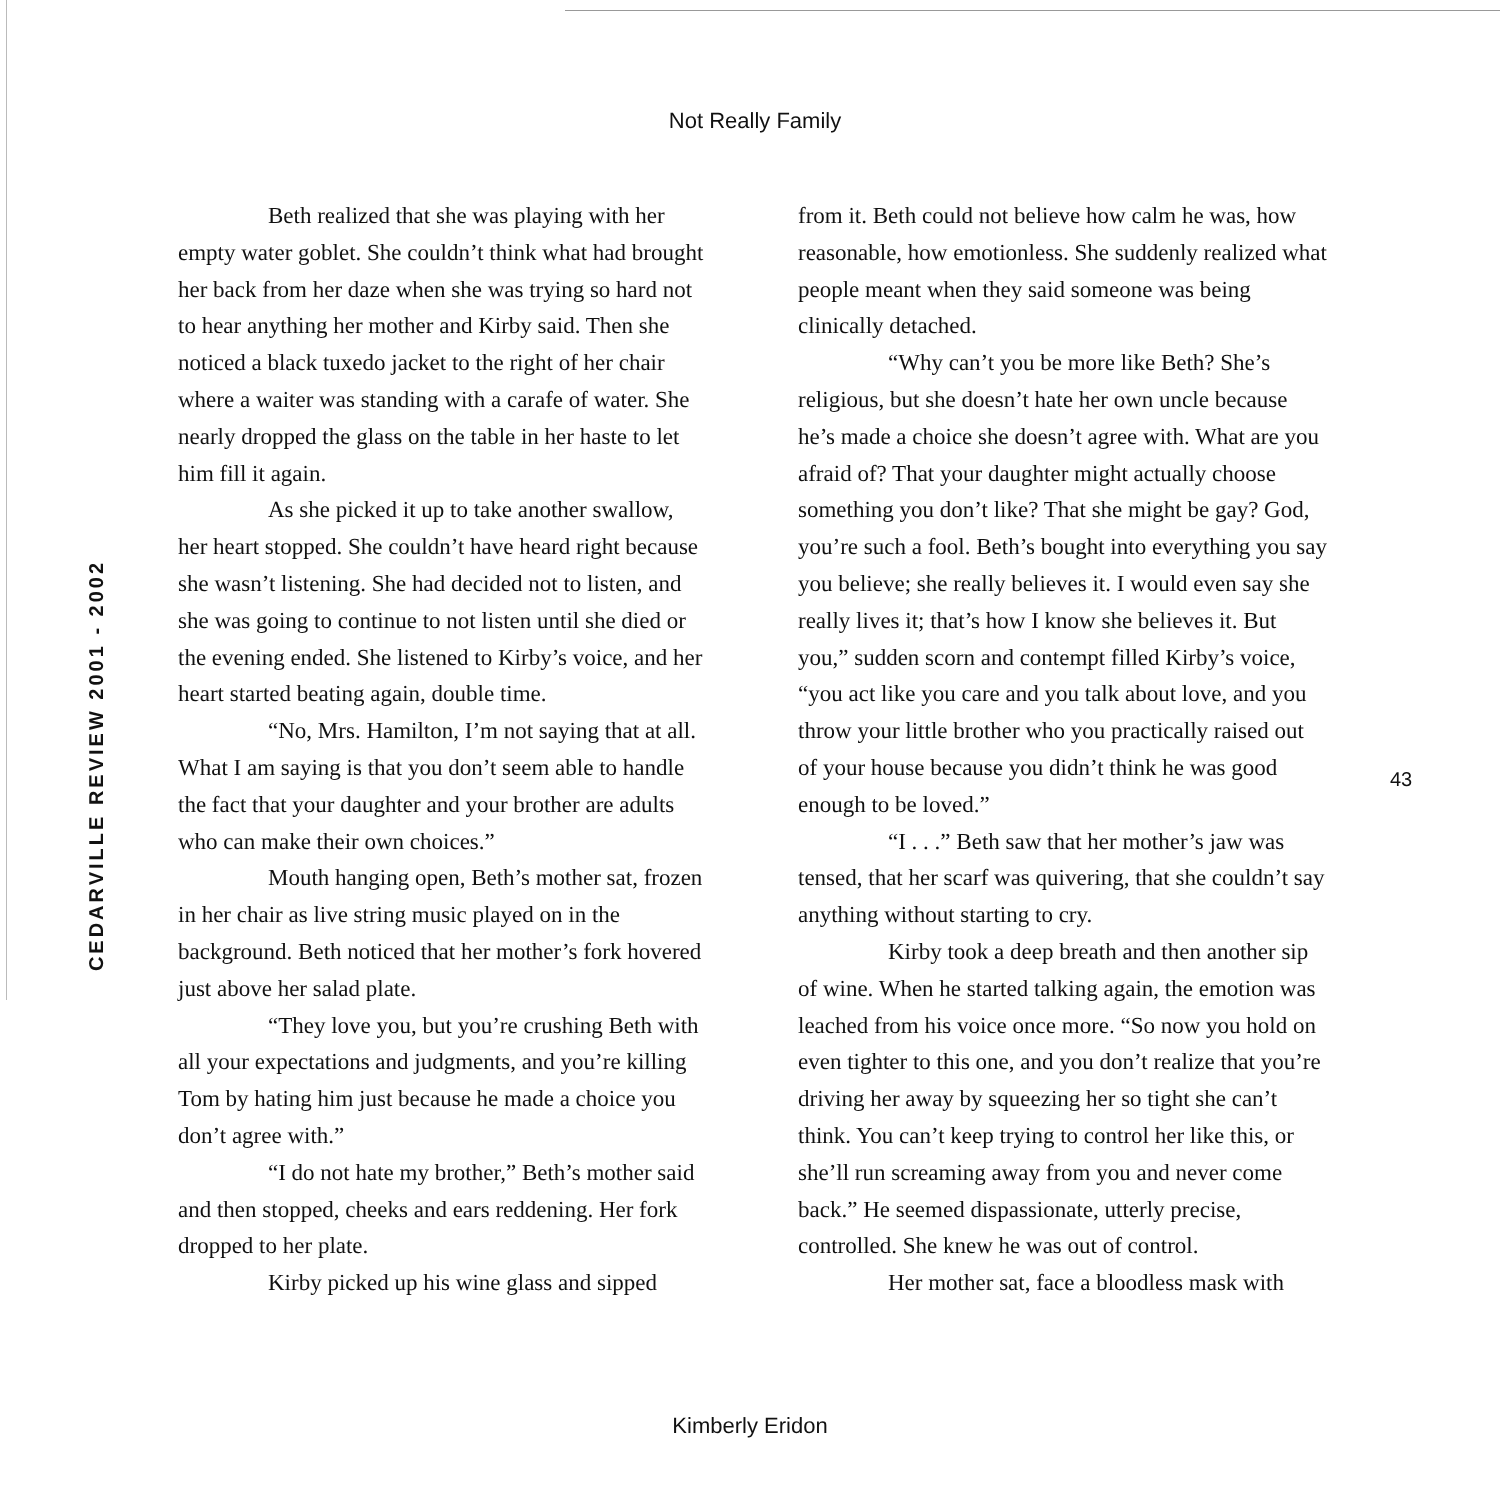Not Really Family
CEDARVILLE REVIEW 2001 - 2002
Beth realized that she was playing with her empty water goblet. She couldn’t think what had brought her back from her daze when she was trying so hard not to hear anything her mother and Kirby said. Then she noticed a black tuxedo jacket to the right of her chair where a waiter was standing with a carafe of water. She nearly dropped the glass on the table in her haste to let him fill it again.
As she picked it up to take another swallow, her heart stopped. She couldn’t have heard right because she wasn’t listening. She had decided not to listen, and she was going to continue to not listen until she died or the evening ended. She listened to Kirby’s voice, and her heart started beating again, double time.
“No, Mrs. Hamilton, I’m not saying that at all. What I am saying is that you don’t seem able to handle the fact that your daughter and your brother are adults who can make their own choices.”
Mouth hanging open, Beth’s mother sat, frozen in her chair as live string music played on in the background. Beth noticed that her mother’s fork hovered just above her salad plate.
“They love you, but you’re crushing Beth with all your expectations and judgments, and you’re killing Tom by hating him just because he made a choice you don’t agree with.”
“I do not hate my brother,” Beth’s mother said and then stopped, cheeks and ears reddening. Her fork dropped to her plate.
Kirby picked up his wine glass and sipped
from it. Beth could not believe how calm he was, how reasonable, how emotionless. She suddenly realized what people meant when they said someone was being clinically detached.
“Why can’t you be more like Beth? She’s religious, but she doesn’t hate her own uncle because he’s made a choice she doesn’t agree with. What are you afraid of? That your daughter might actually choose something you don’t like? That she might be gay? God, you’re such a fool. Beth’s bought into everything you say you believe; she really believes it. I would even say she really lives it; that’s how I know she believes it. But you,” sudden scorn and contempt filled Kirby’s voice, “you act like you care and you talk about love, and you throw your little brother who you practically raised out of your house because you didn’t think he was good enough to be loved.”
“I . . .” Beth saw that her mother’s jaw was tensed, that her scarf was quivering, that she couldn’t say anything without starting to cry.
Kirby took a deep breath and then another sip of wine. When he started talking again, the emotion was leached from his voice once more. “So now you hold on even tighter to this one, and you don’t realize that you’re driving her away by squeezing her so tight she can’t think. You can’t keep trying to control her like this, or she’ll run screaming away from you and never come back.” He seemed dispassionate, utterly precise, controlled. She knew he was out of control.
Her mother sat, face a bloodless mask with
43
Kimberly Eridon